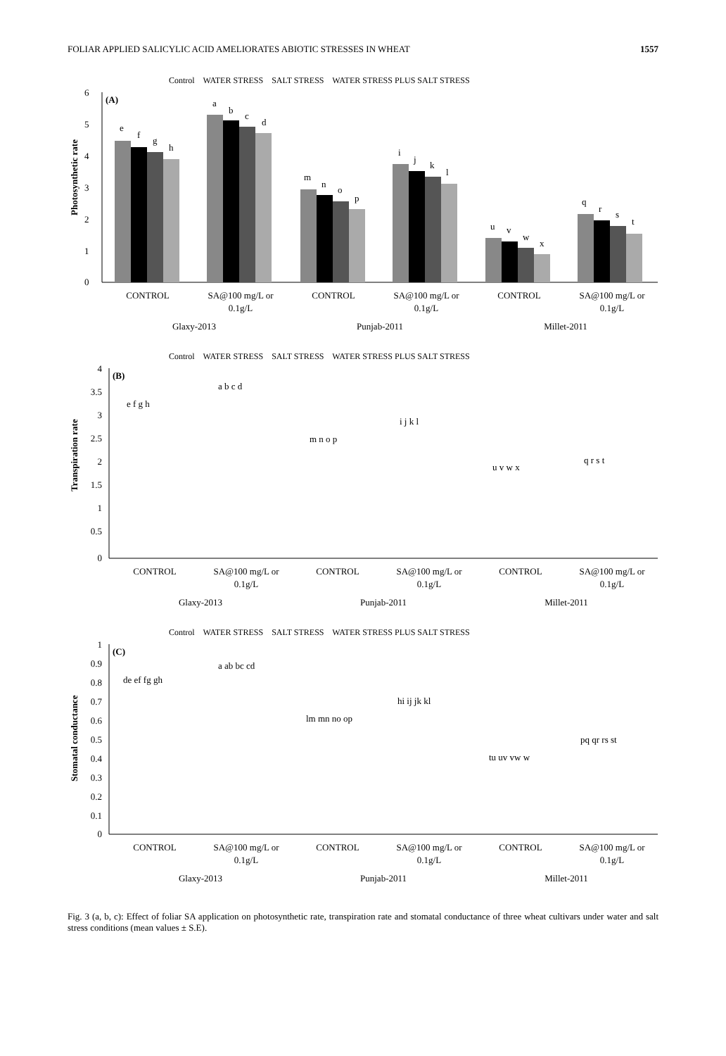FOLIAR APPLIED SALICYLIC ACID AMELIORATES ABIOTIC STRESSES IN WHEAT 1557
Control WATER STRESS SALT STRESS WATER STRESS PLUS SALT STRESS
(A)
Photosynthetic rate
6
5
4
3
2
1
0
e
f
g
h
a
b
c
d
m
n
o
p
i
j
k
l
u
v
w
x
q
r
s
t
CONTROL
SA@100 mg/L or
0.1g/L
CONTROL
SA@100 mg/L or
0.1g/L
CONTROL
SA@100 mg/L or
0.1g/L
Glaxy-2013
Punjab-2011
Millet-2011
Control WATER STRESS SALT STRESS WATER STRESS PLUS SALT STRESS
(B)
Transpiration rate
4
3.5
3
2.5
2
1.5
1
0.5
0
CONTROL
SA@100 mg/L or
0.1g/L
CONTROL
SA@100 mg/L or
0.1g/L
CONTROL
SA@100 mg/L or
0.1g/L
Glaxy-2013
Punjab-2011
Millet-2011
e f g h
a b c d
m n o p
i j k l
u v w x
q r s t
Control WATER STRESS SALT STRESS WATER STRESS PLUS SALT STRESS
(C)
Stomatal conductance
1
0.9
0.8
0.7
0.6
0.5
0.4
0.3
0.2
0.1
0
CONTROL
SA@100 mg/L or
0.1g/L
CONTROL
SA@100 mg/L or
0.1g/L
CONTROL
SA@100 mg/L or
0.1g/L
Glaxy-2013
Punjab-2011
Millet-2011
de ef fg gh
a ab bc cd
lm mn no op
hi ij jk kl
tu uv vw w
pq qr rs st
Fig. 3 (a, b, c): Effect of foliar SA application on photosynthetic rate, transpiration rate and stomatal conductance of three wheat cultivars under water and salt stress conditions (mean values ± S.E).